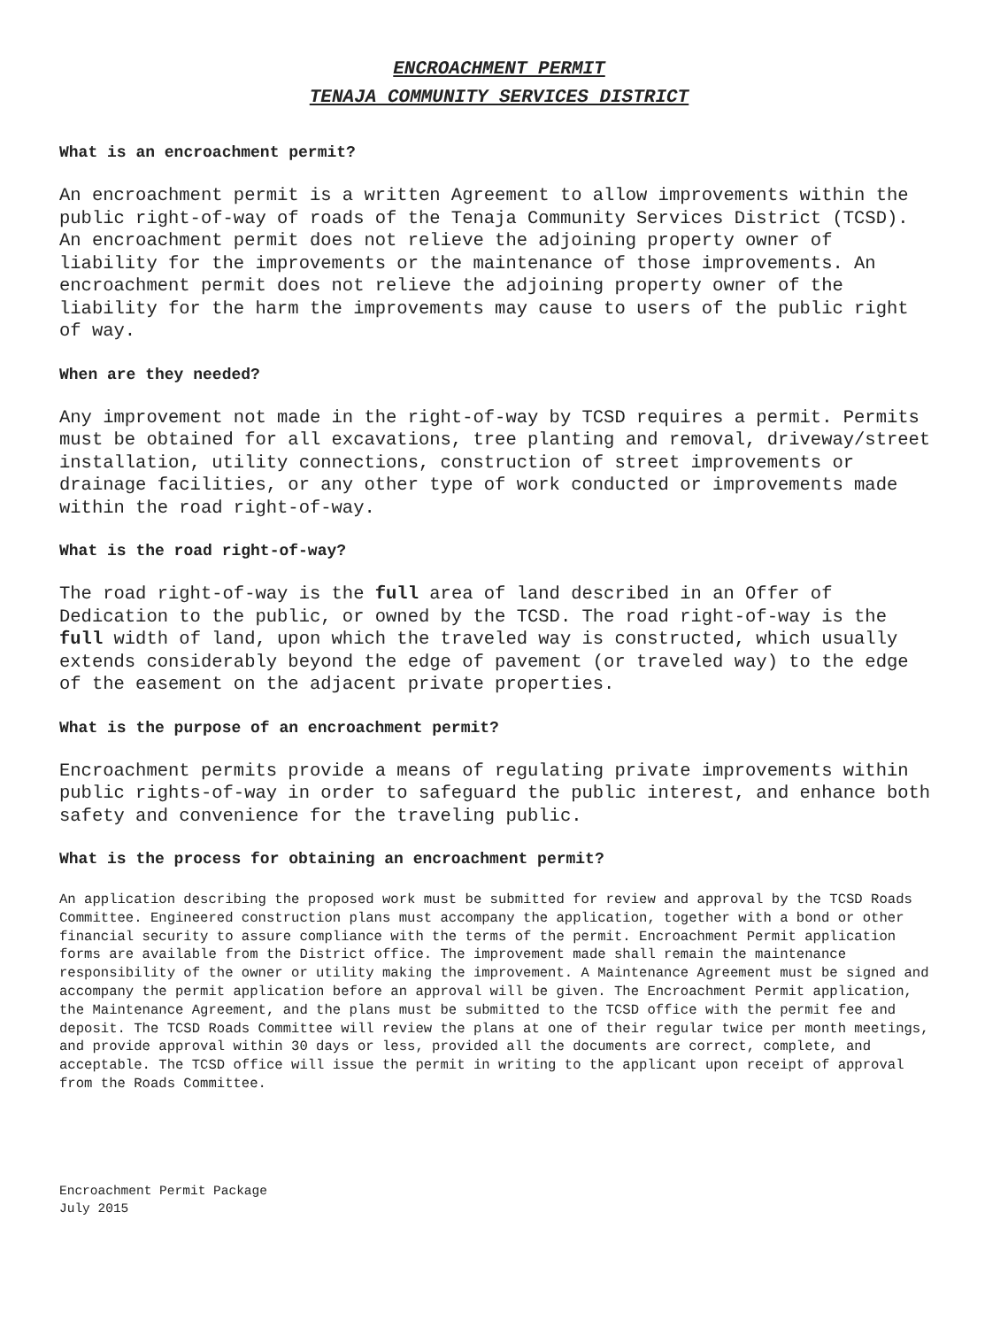ENCROACHMENT PERMIT
TENAJA COMMUNITY SERVICES DISTRICT
What is an encroachment permit?
An encroachment permit is a written Agreement to allow improvements within the public right-of-way of roads of the Tenaja Community Services District (TCSD). An encroachment permit does not relieve the adjoining property owner of liability for the improvements or the maintenance of those improvements. An encroachment permit does not relieve the adjoining property owner of the liability for the harm the improvements may cause to users of the public right of way.
When are they needed?
Any improvement not made in the right-of-way by TCSD requires a permit. Permits must be obtained for all excavations, tree planting and removal, driveway/street installation, utility connections, construction of street improvements or drainage facilities, or any other type of work conducted or improvements made within the road right-of-way.
What is the road right-of-way?
The road right-of-way is the full area of land described in an Offer of Dedication to the public, or owned by the TCSD. The road right-of-way is the full width of land, upon which the traveled way is constructed, which usually extends considerably beyond the edge of pavement (or traveled way) to the edge of the easement on the adjacent private properties.
What is the purpose of an encroachment permit?
Encroachment permits provide a means of regulating private improvements within public rights-of-way in order to safeguard the public interest, and enhance both safety and convenience for the traveling public.
What is the process for obtaining an encroachment permit?
An application describing the proposed work must be submitted for review and approval by the TCSD Roads Committee. Engineered construction plans must accompany the application, together with a bond or other financial security to assure compliance with the terms of the permit. Encroachment Permit application forms are available from the District office. The improvement made shall remain the maintenance responsibility of the owner or utility making the improvement. A Maintenance Agreement must be signed and accompany the permit application before an approval will be given. The Encroachment Permit application, the Maintenance Agreement, and the plans must be submitted to the TCSD office with the permit fee and deposit. The TCSD Roads Committee will review the plans at one of their regular twice per month meetings, and provide approval within 30 days or less, provided all the documents are correct, complete, and acceptable. The TCSD office will issue the permit in writing to the applicant upon receipt of approval from the Roads Committee.
Encroachment Permit Package
July 2015